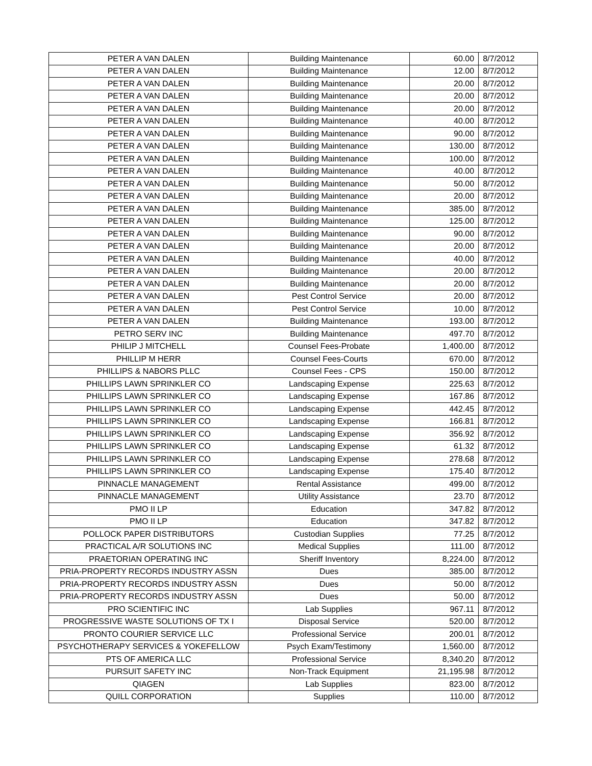| PETER A VAN DALEN | Building Maintenance | 60.00 | 8/7/2012 |
| PETER A VAN DALEN | Building Maintenance | 12.00 | 8/7/2012 |
| PETER A VAN DALEN | Building Maintenance | 20.00 | 8/7/2012 |
| PETER A VAN DALEN | Building Maintenance | 20.00 | 8/7/2012 |
| PETER A VAN DALEN | Building Maintenance | 20.00 | 8/7/2012 |
| PETER A VAN DALEN | Building Maintenance | 40.00 | 8/7/2012 |
| PETER A VAN DALEN | Building Maintenance | 90.00 | 8/7/2012 |
| PETER A VAN DALEN | Building Maintenance | 130.00 | 8/7/2012 |
| PETER A VAN DALEN | Building Maintenance | 100.00 | 8/7/2012 |
| PETER A VAN DALEN | Building Maintenance | 40.00 | 8/7/2012 |
| PETER A VAN DALEN | Building Maintenance | 50.00 | 8/7/2012 |
| PETER A VAN DALEN | Building Maintenance | 20.00 | 8/7/2012 |
| PETER A VAN DALEN | Building Maintenance | 385.00 | 8/7/2012 |
| PETER A VAN DALEN | Building Maintenance | 125.00 | 8/7/2012 |
| PETER A VAN DALEN | Building Maintenance | 90.00 | 8/7/2012 |
| PETER A VAN DALEN | Building Maintenance | 20.00 | 8/7/2012 |
| PETER A VAN DALEN | Building Maintenance | 40.00 | 8/7/2012 |
| PETER A VAN DALEN | Building Maintenance | 20.00 | 8/7/2012 |
| PETER A VAN DALEN | Building Maintenance | 20.00 | 8/7/2012 |
| PETER A VAN DALEN | Pest Control Service | 20.00 | 8/7/2012 |
| PETER A VAN DALEN | Pest Control Service | 10.00 | 8/7/2012 |
| PETER A VAN DALEN | Building Maintenance | 193.00 | 8/7/2012 |
| PETRO SERV INC | Building Maintenance | 497.70 | 8/7/2012 |
| PHILIP J MITCHELL | Counsel Fees-Probate | 1,400.00 | 8/7/2012 |
| PHILLIP M HERR | Counsel Fees-Courts | 670.00 | 8/7/2012 |
| PHILLIPS & NABORS PLLC | Counsel Fees - CPS | 150.00 | 8/7/2012 |
| PHILLIPS LAWN SPRINKLER CO | Landscaping Expense | 225.63 | 8/7/2012 |
| PHILLIPS LAWN SPRINKLER CO | Landscaping Expense | 167.86 | 8/7/2012 |
| PHILLIPS LAWN SPRINKLER CO | Landscaping Expense | 442.45 | 8/7/2012 |
| PHILLIPS LAWN SPRINKLER CO | Landscaping Expense | 166.81 | 8/7/2012 |
| PHILLIPS LAWN SPRINKLER CO | Landscaping Expense | 356.92 | 8/7/2012 |
| PHILLIPS LAWN SPRINKLER CO | Landscaping Expense | 61.32 | 8/7/2012 |
| PHILLIPS LAWN SPRINKLER CO | Landscaping Expense | 278.68 | 8/7/2012 |
| PHILLIPS LAWN SPRINKLER CO | Landscaping Expense | 175.40 | 8/7/2012 |
| PINNACLE MANAGEMENT | Rental Assistance | 499.00 | 8/7/2012 |
| PINNACLE MANAGEMENT | Utility Assistance | 23.70 | 8/7/2012 |
| PMO II LP | Education | 347.82 | 8/7/2012 |
| PMO II LP | Education | 347.82 | 8/7/2012 |
| POLLOCK PAPER DISTRIBUTORS | Custodian Supplies | 77.25 | 8/7/2012 |
| PRACTICAL A/R SOLUTIONS INC | Medical Supplies | 111.00 | 8/7/2012 |
| PRAETORIAN OPERATING INC | Sheriff Inventory | 8,224.00 | 8/7/2012 |
| PRIA-PROPERTY RECORDS INDUSTRY ASSN | Dues | 385.00 | 8/7/2012 |
| PRIA-PROPERTY RECORDS INDUSTRY ASSN | Dues | 50.00 | 8/7/2012 |
| PRIA-PROPERTY RECORDS INDUSTRY ASSN | Dues | 50.00 | 8/7/2012 |
| PRO SCIENTIFIC INC | Lab Supplies | 967.11 | 8/7/2012 |
| PROGRESSIVE WASTE SOLUTIONS OF TX I | Disposal Service | 520.00 | 8/7/2012 |
| PRONTO COURIER SERVICE LLC | Professional Service | 200.01 | 8/7/2012 |
| PSYCHOTHERAPY SERVICES & YOKEFELLOW | Psych Exam/Testimony | 1,560.00 | 8/7/2012 |
| PTS OF AMERICA LLC | Professional Service | 8,340.20 | 8/7/2012 |
| PURSUIT SAFETY INC | Non-Track Equipment | 21,195.98 | 8/7/2012 |
| QIAGEN | Lab Supplies | 823.00 | 8/7/2012 |
| QUILL CORPORATION | Supplies | 110.00 | 8/7/2012 |